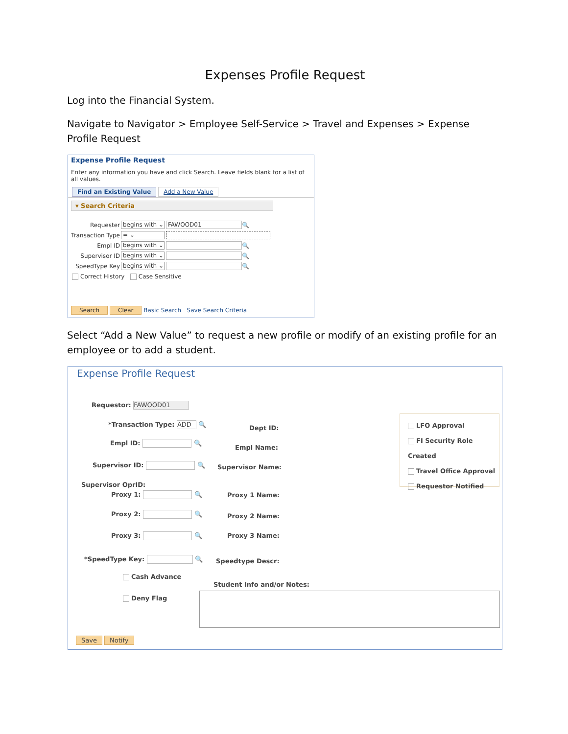Expenses Profile Request
Log into the Financial System.
Navigate to Navigator > Employee Self-Service > Travel and Expenses > Expense Profile Request
Expense Profile Request
Enter any information you have and click Search. Leave fields blank for a list of all values.
Find an Existing Value Add a New Value
▾ Search Criteria
Requester begins with ⌄ FAWOOD01 🔍
Transaction Type = ⌄
Empl ID begins with ⌄ 🔍
Supervisor ID begins with ⌄ 🔍
SpeedType Key begins with ⌄ 🔍
Correct History Case Sensitive
Search Clear Basic Search Save Search Criteria
Select “Add a New Value” to request a new profile or modify of an existing profile for an employee or to add a student.
Expense Profile Request
Requestor: FAWOOD01
*Transaction Type: ADD 🔍
Empl ID: 🔍
Supervisor ID: 🔍
Supervisor OprID:
Proxy 1: 🔍
Proxy 2: 🔍
Proxy 3: 🔍
*SpeedType Key: 🔍
Cash Advance
Deny Flag
Dept ID:
Empl Name:
Supervisor Name:
Proxy 1 Name:
Proxy 2 Name:
Proxy 3 Name:
Speedtype Descr:
Student Info and/or Notes:
LFO Approval
FI Security Role Created
Travel Office Approval
Requestor Notified
Save Notify